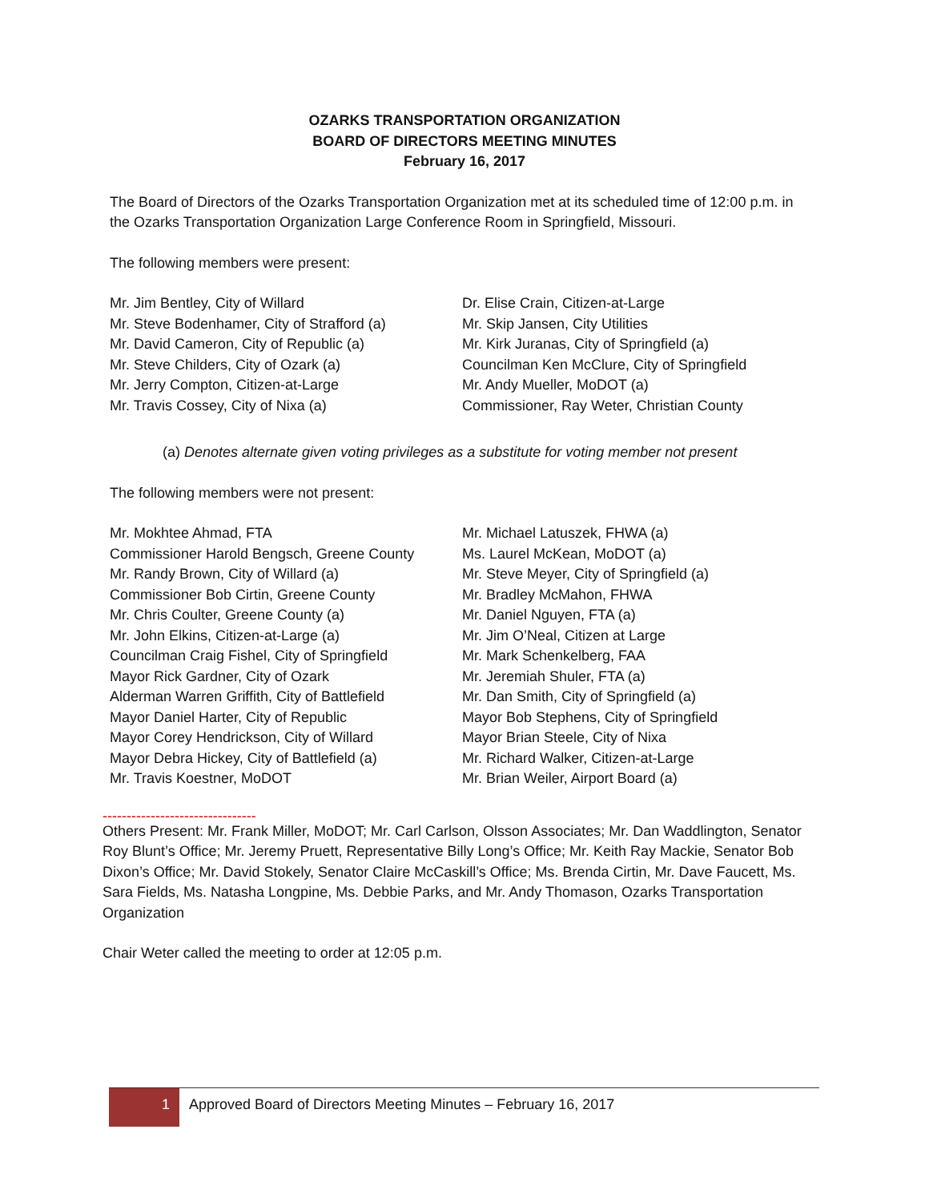OZARKS TRANSPORTATION ORGANIZATION
BOARD OF DIRECTORS MEETING MINUTES
February 16, 2017
The Board of Directors of the Ozarks Transportation Organization met at its scheduled time of 12:00 p.m. in the Ozarks Transportation Organization Large Conference Room in Springfield, Missouri.
The following members were present:
Mr. Jim Bentley, City of Willard
Mr. Steve Bodenhamer, City of Strafford (a)
Mr. David Cameron, City of Republic (a)
Mr. Steve Childers, City of Ozark (a)
Mr. Jerry Compton, Citizen-at-Large
Mr. Travis Cossey, City of Nixa (a)
Dr. Elise Crain, Citizen-at-Large
Mr. Skip Jansen, City Utilities
Mr. Kirk Juranas, City of Springfield (a)
Councilman Ken McClure, City of Springfield
Mr. Andy Mueller, MoDOT (a)
Commissioner, Ray Weter, Christian County
(a) Denotes alternate given voting privileges as a substitute for voting member not present
The following members were not present:
Mr. Mokhtee Ahmad, FTA
Commissioner Harold Bengsch, Greene County
Mr. Randy Brown, City of Willard (a)
Commissioner Bob Cirtin, Greene County
Mr. Chris Coulter, Greene County (a)
Mr. John Elkins, Citizen-at-Large (a)
Councilman Craig Fishel, City of Springfield
Mayor Rick Gardner, City of Ozark
Alderman Warren Griffith, City of Battlefield
Mayor Daniel Harter, City of Republic
Mayor Corey Hendrickson, City of Willard
Mayor Debra Hickey, City of Battlefield (a)
Mr. Travis Koestner, MoDOT
Mr. Michael Latuszek, FHWA (a)
Ms. Laurel McKean, MoDOT (a)
Mr. Steve Meyer, City of Springfield (a)
Mr. Bradley McMahon, FHWA
Mr. Daniel Nguyen, FTA (a)
Mr. Jim O’Neal, Citizen at Large
Mr. Mark Schenkelberg, FAA
Mr. Jeremiah Shuler, FTA (a)
Mr. Dan Smith, City of Springfield (a)
Mayor Bob Stephens, City of Springfield
Mayor Brian Steele, City of Nixa
Mr. Richard Walker, Citizen-at-Large
Mr. Brian Weiler, Airport Board (a)
--------------------------------
Others Present: Mr. Frank Miller, MoDOT; Mr. Carl Carlson, Olsson Associates; Mr. Dan Waddlington, Senator Roy Blunt’s Office; Mr. Jeremy Pruett, Representative Billy Long’s Office; Mr. Keith Ray Mackie, Senator Bob Dixon’s Office; Mr. David Stokely, Senator Claire McCaskill’s Office; Ms. Brenda Cirtin, Mr. Dave Faucett, Ms. Sara Fields, Ms. Natasha Longpine, Ms. Debbie Parks, and Mr. Andy Thomason, Ozarks Transportation Organization
Chair Weter called the meeting to order at 12:05 p.m.
1
Approved Board of Directors Meeting Minutes – February 16, 2017